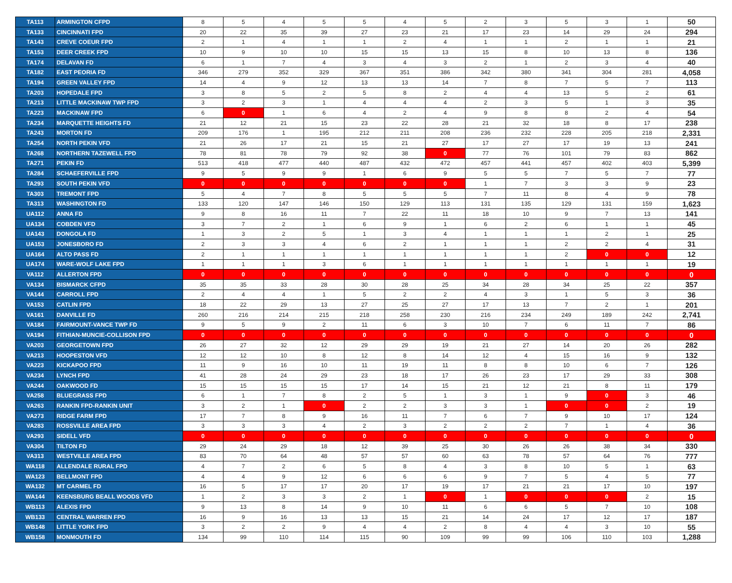| TA113 | ARMINGTON CFPD | 8 | 5 | 4 | 5 | 5 | 4 | 5 | 2 | 3 | 5 | 3 | 1 | 50 |
| TA133 | CINCINNATI FPD | 20 | 22 | 35 | 39 | 27 | 23 | 21 | 17 | 23 | 14 | 29 | 24 | 294 |
| TA143 | CREVE COEUR FPD | 2 | 1 | 4 | 1 | 1 | 2 | 4 | 1 | 1 | 2 | 1 | 1 | 21 |
| TA153 | DEER CREEK FPD | 10 | 9 | 10 | 10 | 15 | 15 | 13 | 15 | 8 | 10 | 13 | 8 | 136 |
| TA174 | DELAVAN FD | 6 | 1 | 7 | 4 | 3 | 4 | 3 | 2 | 1 | 2 | 3 | 4 | 40 |
| TA182 | EAST PEORIA FD | 346 | 279 | 352 | 329 | 367 | 351 | 386 | 342 | 380 | 341 | 304 | 281 | 4,058 |
| TA194 | GREEN VALLEY FPD | 14 | 4 | 9 | 12 | 13 | 13 | 14 | 7 | 8 | 7 | 5 | 7 | 113 |
| TA203 | HOPEDALE FPD | 3 | 8 | 5 | 2 | 5 | 8 | 2 | 4 | 4 | 13 | 5 | 2 | 61 |
| TA213 | LITTLE MACKINAW TWP FPD | 3 | 2 | 3 | 1 | 4 | 4 | 4 | 2 | 3 | 5 | 1 | 3 | 35 |
| TA223 | MACKINAW FPD | 6 | 0 | 1 | 6 | 4 | 2 | 4 | 9 | 8 | 8 | 2 | 4 | 54 |
| TA234 | MARQUETTE HEIGHTS FD | 21 | 12 | 21 | 15 | 23 | 22 | 28 | 21 | 32 | 18 | 8 | 17 | 238 |
| TA243 | MORTON FD | 209 | 176 | 1 | 195 | 212 | 211 | 208 | 236 | 232 | 228 | 205 | 218 | 2,331 |
| TA254 | NORTH PEKIN VFD | 21 | 26 | 17 | 21 | 15 | 21 | 27 | 17 | 27 | 17 | 19 | 13 | 241 |
| TA268 | NORTHERN TAZEWELL FPD | 78 | 81 | 78 | 79 | 92 | 38 | 0 | 77 | 76 | 101 | 79 | 83 | 862 |
| TA271 | PEKIN FD | 513 | 418 | 477 | 440 | 487 | 432 | 472 | 457 | 441 | 457 | 402 | 403 | 5,399 |
| TA284 | SCHAEFERVILLE FPD | 9 | 5 | 9 | 9 | 1 | 6 | 9 | 5 | 5 | 7 | 5 | 7 | 77 |
| TA293 | SOUTH PEKIN VFD | 0 | 0 | 0 | 0 | 0 | 0 | 0 | 1 | 7 | 3 | 3 | 9 | 23 |
| TA303 | TREMONT FPD | 5 | 4 | 7 | 8 | 5 | 5 | 5 | 7 | 11 | 8 | 4 | 9 | 78 |
| TA313 | WASHINGTON FD | 133 | 120 | 147 | 146 | 150 | 129 | 113 | 131 | 135 | 129 | 131 | 159 | 1,623 |
| UA112 | ANNA FD | 9 | 8 | 16 | 11 | 7 | 22 | 11 | 18 | 10 | 9 | 7 | 13 | 141 |
| UA134 | COBDEN VFD | 3 | 7 | 2 | 1 | 6 | 9 | 1 | 6 | 2 | 6 | 1 | 1 | 45 |
| UA143 | DONGOLA FD | 1 | 3 | 2 | 5 | 1 | 3 | 4 | 1 | 1 | 1 | 2 | 1 | 25 |
| UA153 | JONESBORO FD | 2 | 3 | 3 | 4 | 6 | 2 | 1 | 1 | 1 | 2 | 2 | 4 | 31 |
| UA164 | ALTO PASS FD | 2 | 1 | 1 | 1 | 1 | 1 | 1 | 1 | 1 | 2 | 0 | 0 | 12 |
| UA174 | WARE-WOLF LAKE FPD | 1 | 1 | 1 | 3 | 6 | 1 | 1 | 1 | 1 | 1 | 1 | 1 | 19 |
| VA112 | ALLERTON FPD | 0 | 0 | 0 | 0 | 0 | 0 | 0 | 0 | 0 | 0 | 0 | 0 | 0 |
| VA134 | BISMARCK CFPD | 35 | 35 | 33 | 28 | 30 | 28 | 25 | 34 | 28 | 34 | 25 | 22 | 357 |
| VA144 | CARROLL FPD | 2 | 4 | 4 | 1 | 5 | 2 | 2 | 4 | 3 | 1 | 5 | 3 | 36 |
| VA153 | CATLIN FPD | 18 | 22 | 29 | 13 | 27 | 25 | 27 | 17 | 13 | 7 | 2 | 1 | 201 |
| VA161 | DANVILLE FD | 260 | 216 | 214 | 215 | 218 | 258 | 230 | 216 | 234 | 249 | 189 | 242 | 2,741 |
| VA184 | FAIRMOUNT-VANCE TWP FD | 9 | 5 | 9 | 2 | 11 | 6 | 3 | 10 | 7 | 6 | 11 | 7 | 86 |
| VA194 | FITHIAN-MUNCIE-COLLISON FPD | 0 | 0 | 0 | 0 | 0 | 0 | 0 | 0 | 0 | 0 | 0 | 0 | 0 |
| VA203 | GEORGETOWN FPD | 26 | 27 | 32 | 12 | 29 | 29 | 19 | 21 | 27 | 14 | 20 | 26 | 282 |
| VA213 | HOOPESTON VFD | 12 | 12 | 10 | 8 | 12 | 8 | 14 | 12 | 4 | 15 | 16 | 9 | 132 |
| VA223 | KICKAPOO FPD | 11 | 9 | 16 | 10 | 11 | 19 | 11 | 8 | 8 | 10 | 6 | 7 | 126 |
| VA234 | LYNCH FPD | 41 | 28 | 24 | 29 | 23 | 18 | 17 | 26 | 23 | 17 | 29 | 33 | 308 |
| VA244 | OAKWOOD FD | 15 | 15 | 15 | 15 | 17 | 14 | 15 | 21 | 12 | 21 | 8 | 11 | 179 |
| VA258 | BLUEGRASS FPD | 6 | 1 | 7 | 8 | 2 | 5 | 1 | 3 | 1 | 9 | 0 | 3 | 46 |
| VA263 | RANKIN FPD-RANKIN UNIT | 3 | 2 | 1 | 0 | 2 | 2 | 3 | 3 | 1 | 0 | 0 | 2 | 19 |
| VA273 | RIDGE FARM FPD | 17 | 7 | 8 | 9 | 16 | 11 | 7 | 6 | 7 | 9 | 10 | 17 | 124 |
| VA283 | ROSSVILLE AREA FPD | 3 | 3 | 3 | 4 | 2 | 3 | 2 | 2 | 2 | 7 | 1 | 4 | 36 |
| VA293 | SIDELL VFD | 0 | 0 | 0 | 0 | 0 | 0 | 0 | 0 | 0 | 0 | 0 | 0 | 0 |
| VA304 | TILTON FD | 29 | 24 | 29 | 18 | 12 | 39 | 25 | 30 | 26 | 26 | 38 | 34 | 330 |
| VA313 | WESTVILLE AREA FPD | 83 | 70 | 64 | 48 | 57 | 57 | 60 | 63 | 78 | 57 | 64 | 76 | 777 |
| WA118 | ALLENDALE RURAL FPD | 4 | 7 | 2 | 6 | 5 | 8 | 4 | 3 | 8 | 10 | 5 | 1 | 63 |
| WA123 | BELLMONT FPD | 4 | 4 | 9 | 12 | 6 | 6 | 6 | 9 | 7 | 5 | 4 | 5 | 77 |
| WA132 | MT CARMEL FD | 16 | 5 | 17 | 17 | 20 | 17 | 19 | 17 | 21 | 21 | 17 | 10 | 197 |
| WA144 | KEENSBURG BEALL WOODS VFD | 1 | 2 | 3 | 3 | 2 | 1 | 0 | 1 | 0 | 0 | 0 | 2 | 15 |
| WB113 | ALEXIS FPD | 9 | 13 | 8 | 14 | 9 | 10 | 11 | 6 | 6 | 5 | 7 | 10 | 108 |
| WB133 | CENTRAL WARREN FPD | 16 | 9 | 16 | 13 | 13 | 15 | 21 | 14 | 24 | 17 | 12 | 17 | 187 |
| WB148 | LITTLE YORK FPD | 3 | 2 | 2 | 9 | 4 | 4 | 2 | 8 | 4 | 4 | 3 | 10 | 55 |
| WB158 | MONMOUTH FD | 134 | 99 | 110 | 114 | 115 | 90 | 109 | 99 | 99 | 106 | 110 | 103 | 1,288 |